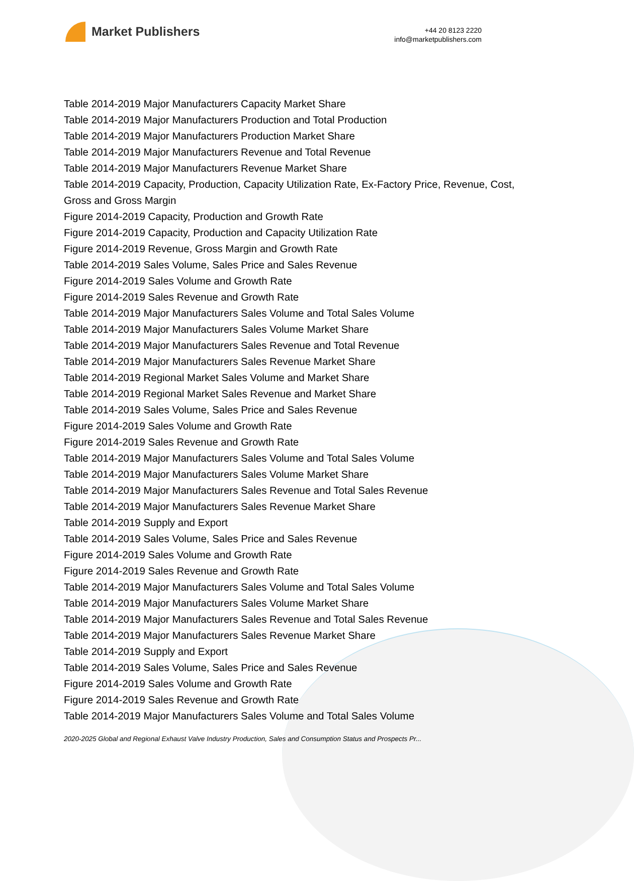Market Publishers
+44 20 8123 2220
info@marketpublishers.com
Table 2014-2019 Major Manufacturers Capacity Market Share
Table 2014-2019 Major Manufacturers Production and Total Production
Table 2014-2019 Major Manufacturers Production Market Share
Table 2014-2019 Major Manufacturers Revenue and Total Revenue
Table 2014-2019 Major Manufacturers Revenue Market Share
Table 2014-2019 Capacity, Production, Capacity Utilization Rate, Ex-Factory Price, Revenue, Cost, Gross and Gross Margin
Figure 2014-2019 Capacity, Production and Growth Rate
Figure 2014-2019 Capacity, Production and Capacity Utilization Rate
Figure 2014-2019 Revenue, Gross Margin and Growth Rate
Table 2014-2019 Sales Volume, Sales Price and Sales Revenue
Figure 2014-2019 Sales Volume and Growth Rate
Figure 2014-2019 Sales Revenue and Growth Rate
Table 2014-2019 Major Manufacturers Sales Volume and Total Sales Volume
Table 2014-2019 Major Manufacturers Sales Volume Market Share
Table 2014-2019 Major Manufacturers Sales Revenue and Total Revenue
Table 2014-2019 Major Manufacturers Sales Revenue Market Share
Table 2014-2019 Regional Market Sales Volume and Market Share
Table 2014-2019 Regional Market Sales Revenue and Market Share
Table 2014-2019 Sales Volume, Sales Price and Sales Revenue
Figure 2014-2019 Sales Volume and Growth Rate
Figure 2014-2019 Sales Revenue and Growth Rate
Table 2014-2019 Major Manufacturers Sales Volume and Total Sales Volume
Table 2014-2019 Major Manufacturers Sales Volume Market Share
Table 2014-2019 Major Manufacturers Sales Revenue and Total Sales Revenue
Table 2014-2019 Major Manufacturers Sales Revenue Market Share
Table 2014-2019 Supply and Export
Table 2014-2019 Sales Volume, Sales Price and Sales Revenue
Figure 2014-2019 Sales Volume and Growth Rate
Figure 2014-2019 Sales Revenue and Growth Rate
Table 2014-2019 Major Manufacturers Sales Volume and Total Sales Volume
Table 2014-2019 Major Manufacturers Sales Volume Market Share
Table 2014-2019 Major Manufacturers Sales Revenue and Total Sales Revenue
Table 2014-2019 Major Manufacturers Sales Revenue Market Share
Table 2014-2019 Supply and Export
Table 2014-2019 Sales Volume, Sales Price and Sales Revenue
Figure 2014-2019 Sales Volume and Growth Rate
Figure 2014-2019 Sales Revenue and Growth Rate
Table 2014-2019 Major Manufacturers Sales Volume and Total Sales Volume
2020-2025 Global and Regional Exhaust Valve Industry Production, Sales and Consumption Status and Prospects Pr...